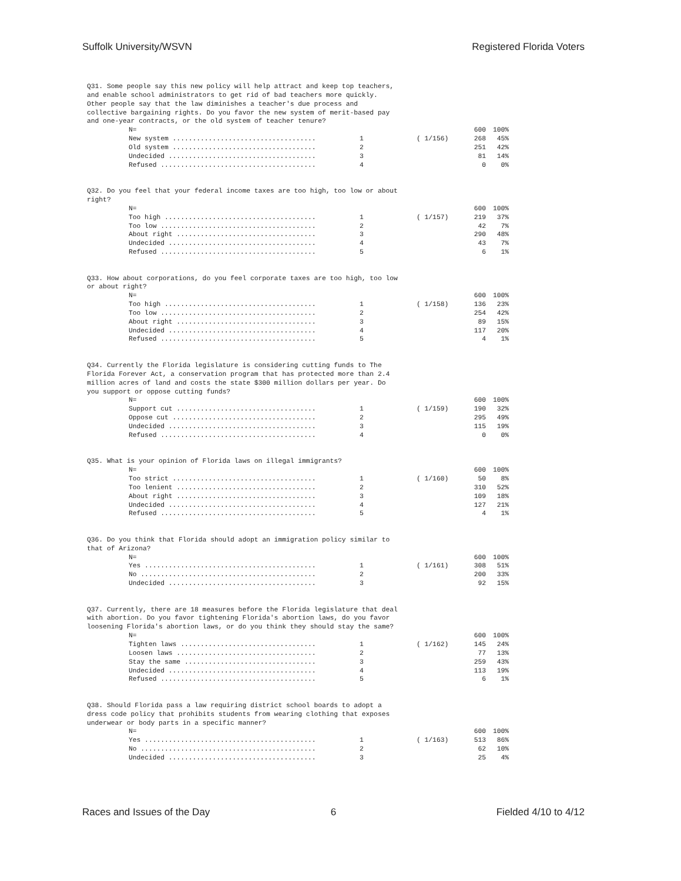Suffolk University/WSVN Registered Florida Voters
Q31. Some people say this new policy will help attract and keep top teachers, and enable school administrators to get rid of bad teachers more quickly. Other people say that the law diminishes a teacher's due process and collective bargaining rights. Do you favor the new system of merit-based pay and one-year contracts, or the old system of teacher tenure?
| N= | | | 600 | 100% |
| New system .................................... | 1 | ( 1/156) | 268 | 45% |
| Old system .................................... | 2 | | 251 | 42% |
| Undecided ..................................... | 3 | | 81 | 14% |
| Refused ....................................... | 4 | | 0 | 0% |
Q32. Do you feel that your federal income taxes are too high, too low or about right?
| N= | | | 600 | 100% |
| Too high ...................................... | 1 | ( 1/157) | 219 | 37% |
| Too low ....................................... | 2 | | 42 | 7% |
| About right ................................... | 3 | | 290 | 48% |
| Undecided ..................................... | 4 | | 43 | 7% |
| Refused ....................................... | 5 | | 6 | 1% |
Q33. How about corporations, do you feel corporate taxes are too high, too low or about right?
| N= | | | 600 | 100% |
| Too high ...................................... | 1 | ( 1/158) | 136 | 23% |
| Too low ....................................... | 2 | | 254 | 42% |
| About right ................................... | 3 | | 89 | 15% |
| Undecided ..................................... | 4 | | 117 | 20% |
| Refused ....................................... | 5 | | 4 | 1% |
Q34. Currently the Florida legislature is considering cutting funds to The Florida Forever Act, a conservation program that has protected more than 2.4 million acres of land and costs the state $300 million dollars per year. Do you support or oppose cutting funds?
| N= | | | 600 | 100% |
| Support cut ................................... | 1 | ( 1/159) | 190 | 32% |
| Oppose cut .................................... | 2 | | 295 | 49% |
| Undecided ..................................... | 3 | | 115 | 19% |
| Refused ....................................... | 4 | | 0 | 0% |
Q35. What is your opinion of Florida laws on illegal immigrants?
| N= | | | 600 | 100% |
| Too strict .................................... | 1 | ( 1/160) | 50 | 8% |
| Too lenient ................................... | 2 | | 310 | 52% |
| About right ................................... | 3 | | 109 | 18% |
| Undecided ..................................... | 4 | | 127 | 21% |
| Refused ....................................... | 5 | | 4 | 1% |
Q36. Do you think that Florida should adopt an immigration policy similar to that of Arizona?
| N= | | | 600 | 100% |
| Yes ........................................... | 1 | ( 1/161) | 308 | 51% |
| No ............................................ | 2 | | 200 | 33% |
| Undecided ..................................... | 3 | | 92 | 15% |
Q37. Currently, there are 18 measures before the Florida legislature that deal with abortion. Do you favor tightening Florida's abortion laws, do you favor loosening Florida's abortion laws, or do you think they should stay the same?
| N= | | | 600 | 100% |
| Tighten laws .................................. | 1 | ( 1/162) | 145 | 24% |
| Loosen laws ................................... | 2 | | 77 | 13% |
| Stay the same ................................. | 3 | | 259 | 43% |
| Undecided ..................................... | 4 | | 113 | 19% |
| Refused ....................................... | 5 | | 6 | 1% |
Q38. Should Florida pass a law requiring district school boards to adopt a dress code policy that prohibits students from wearing clothing that exposes underwear or body parts in a specific manner?
| N= | | | 600 | 100% |
| Yes ........................................... | 1 | ( 1/163) | 513 | 86% |
| No ............................................ | 2 | | 62 | 10% |
| Undecided ..................................... | 3 | | 25 | 4% |
Races and Issues of the Day 6 Fielded 4/10 to 4/12